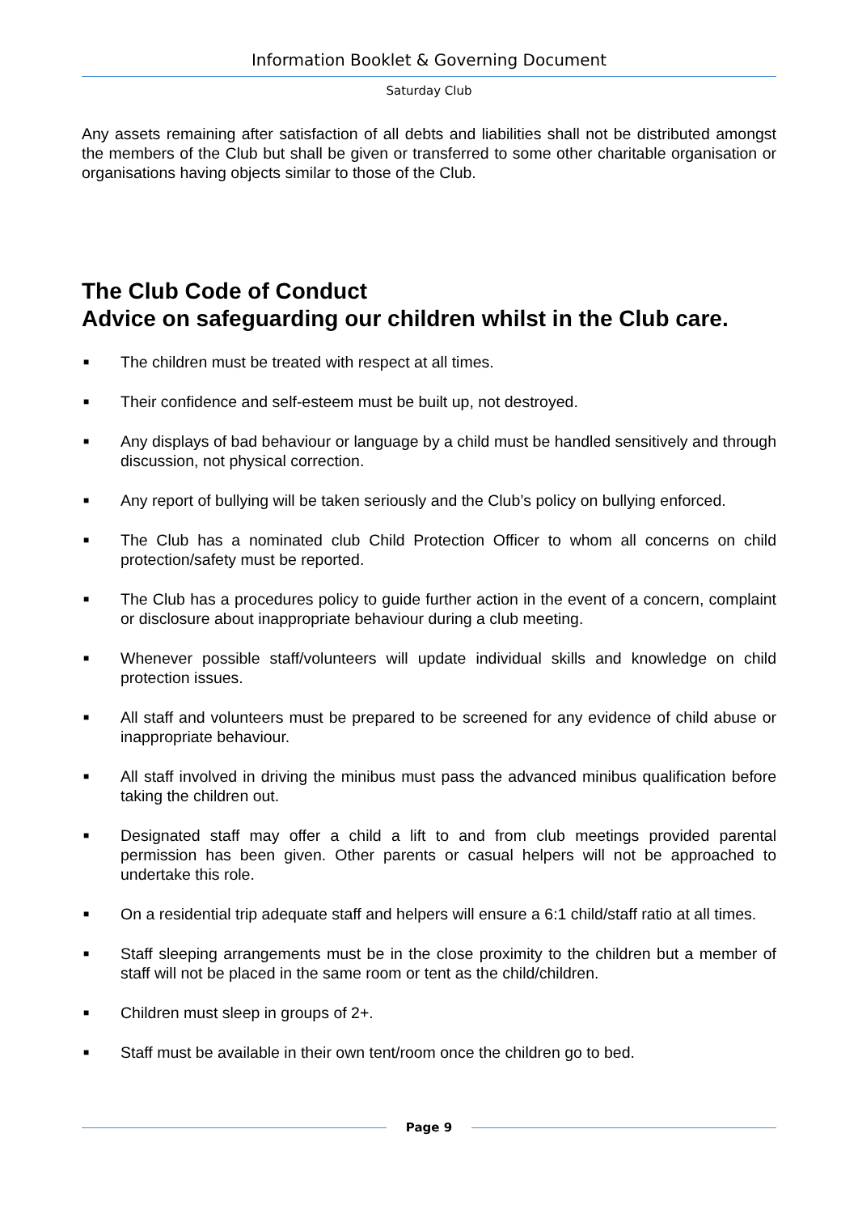Information Booklet & Governing Document
Saturday Club
Any assets remaining after satisfaction of all debts and liabilities shall not be distributed amongst the members of the Club but shall be given or transferred to some other charitable organisation or organisations having objects similar to those of the Club.
The Club Code of Conduct
Advice on safeguarding our children whilst in the Club care.
■ The children must be treated with respect at all times.
■ Their confidence and self-esteem must be built up, not destroyed.
■ Any displays of bad behaviour or language by a child must be handled sensitively and through discussion, not physical correction.
■ Any report of bullying will be taken seriously and the Club’s policy on bullying enforced.
■ The Club has a nominated club Child Protection Officer to whom all concerns on child protection/safety must be reported.
■ The Club has a procedures policy to guide further action in the event of a concern, complaint or disclosure about inappropriate behaviour during a club meeting.
■ Whenever possible staff/volunteers will update individual skills and knowledge on child protection issues.
■ All staff and volunteers must be prepared to be screened for any evidence of child abuse or inappropriate behaviour.
■ All staff involved in driving the minibus must pass the advanced minibus qualification before taking the children out.
■ Designated staff may offer a child a lift to and from club meetings provided parental permission has been given. Other parents or casual helpers will not be approached to undertake this role.
■ On a residential trip adequate staff and helpers will ensure a 6:1 child/staff ratio at all times.
■ Staff sleeping arrangements must be in the close proximity to the children but a member of staff will not be placed in the same room or tent as the child/children.
■ Children must sleep in groups of 2+.
■ Staff must be available in their own tent/room once the children go to bed.
Page 9